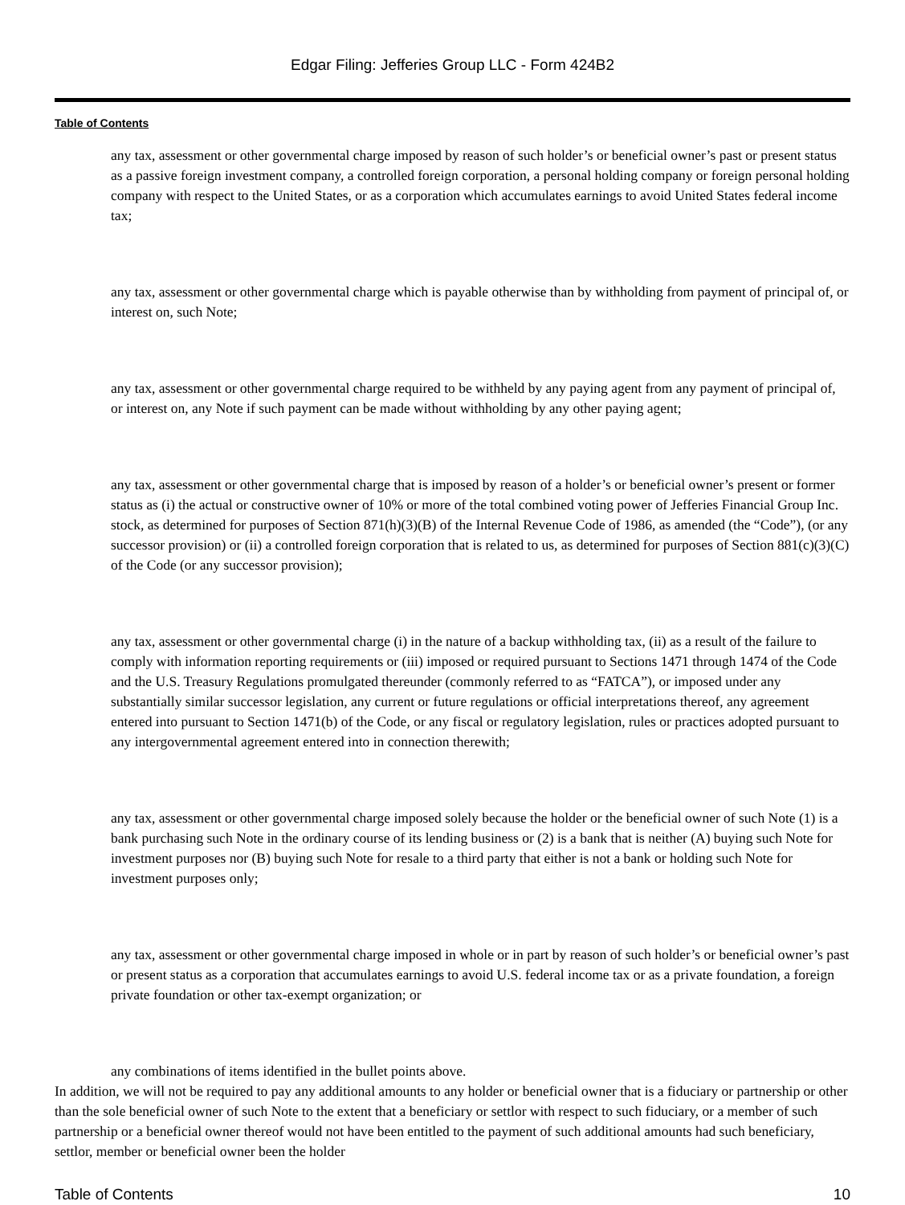Edgar Filing: Jefferies Group LLC - Form 424B2
Table of Contents
any tax, assessment or other governmental charge imposed by reason of such holder’s or beneficial owner’s past or present status as a passive foreign investment company, a controlled foreign corporation, a personal holding company or foreign personal holding company with respect to the United States, or as a corporation which accumulates earnings to avoid United States federal income tax;
any tax, assessment or other governmental charge which is payable otherwise than by withholding from payment of principal of, or interest on, such Note;
any tax, assessment or other governmental charge required to be withheld by any paying agent from any payment of principal of, or interest on, any Note if such payment can be made without withholding by any other paying agent;
any tax, assessment or other governmental charge that is imposed by reason of a holder’s or beneficial owner’s present or former status as (i) the actual or constructive owner of 10% or more of the total combined voting power of Jefferies Financial Group Inc. stock, as determined for purposes of Section 871(h)(3)(B) of the Internal Revenue Code of 1986, as amended (the “Code”), (or any successor provision) or (ii) a controlled foreign corporation that is related to us, as determined for purposes of Section 881(c)(3)(C) of the Code (or any successor provision);
any tax, assessment or other governmental charge (i) in the nature of a backup withholding tax, (ii) as a result of the failure to comply with information reporting requirements or (iii) imposed or required pursuant to Sections 1471 through 1474 of the Code and the U.S. Treasury Regulations promulgated thereunder (commonly referred to as “FATCA”), or imposed under any substantially similar successor legislation, any current or future regulations or official interpretations thereof, any agreement entered into pursuant to Section 1471(b) of the Code, or any fiscal or regulatory legislation, rules or practices adopted pursuant to any intergovernmental agreement entered into in connection therewith;
any tax, assessment or other governmental charge imposed solely because the holder or the beneficial owner of such Note (1) is a bank purchasing such Note in the ordinary course of its lending business or (2) is a bank that is neither (A) buying such Note for investment purposes nor (B) buying such Note for resale to a third party that either is not a bank or holding such Note for investment purposes only;
any tax, assessment or other governmental charge imposed in whole or in part by reason of such holder’s or beneficial owner’s past or present status as a corporation that accumulates earnings to avoid U.S. federal income tax or as a private foundation, a foreign private foundation or other tax-exempt organization; or
any combinations of items identified in the bullet points above.
In addition, we will not be required to pay any additional amounts to any holder or beneficial owner that is a fiduciary or partnership or other than the sole beneficial owner of such Note to the extent that a beneficiary or settlor with respect to such fiduciary, or a member of such partnership or a beneficial owner thereof would not have been entitled to the payment of such additional amounts had such beneficiary, settlor, member or beneficial owner been the holder
Table of Contents 10